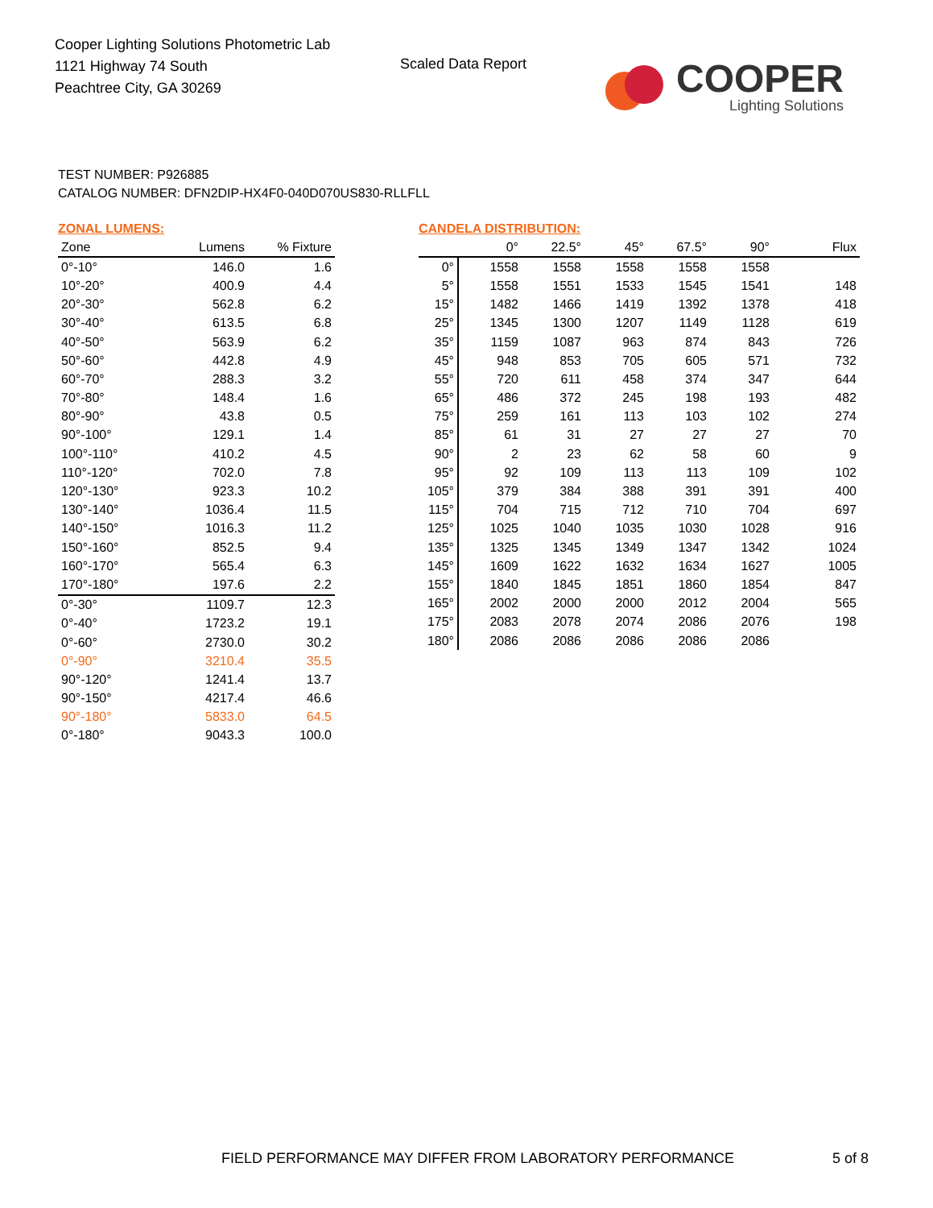Cooper Lighting Solutions Photometric Lab
1121 Highway 74 South
Peachtree City, GA 30269
Scaled Data Report
COOPER
Lighting Solutions
TEST NUMBER: P926885
CATALOG NUMBER: DFN2DIP-HX4F0-040D070US830-RLLFLL
ZONAL LUMENS:
| Zone | Lumens | % Fixture |
| --- | --- | --- |
| 0°-10° | 146.0 | 1.6 |
| 10°-20° | 400.9 | 4.4 |
| 20°-30° | 562.8 | 6.2 |
| 30°-40° | 613.5 | 6.8 |
| 40°-50° | 563.9 | 6.2 |
| 50°-60° | 442.8 | 4.9 |
| 60°-70° | 288.3 | 3.2 |
| 70°-80° | 148.4 | 1.6 |
| 80°-90° | 43.8 | 0.5 |
| 90°-100° | 129.1 | 1.4 |
| 100°-110° | 410.2 | 4.5 |
| 110°-120° | 702.0 | 7.8 |
| 120°-130° | 923.3 | 10.2 |
| 130°-140° | 1036.4 | 11.5 |
| 140°-150° | 1016.3 | 11.2 |
| 150°-160° | 852.5 | 9.4 |
| 160°-170° | 565.4 | 6.3 |
| 170°-180° | 197.6 | 2.2 |
| 0°-30° | 1109.7 | 12.3 |
| 0°-40° | 1723.2 | 19.1 |
| 0°-60° | 2730.0 | 30.2 |
| 0°-90° | 3210.4 | 35.5 |
| 90°-120° | 1241.4 | 13.7 |
| 90°-150° | 4217.4 | 46.6 |
| 90°-180° | 5833.0 | 64.5 |
| 0°-180° | 9043.3 | 100.0 |
CANDELA DISTRIBUTION:
| | 0° | 22.5° | 45° | 67.5° | 90° | Flux |
| 0° | 1558 | 1558 | 1558 | 1558 | 1558 | |
| 5° | 1558 | 1551 | 1533 | 1545 | 1541 | 148 |
| 15° | 1482 | 1466 | 1419 | 1392 | 1378 | 418 |
| 25° | 1345 | 1300 | 1207 | 1149 | 1128 | 619 |
| 35° | 1159 | 1087 | 963 | 874 | 843 | 726 |
| 45° | 948 | 853 | 705 | 605 | 571 | 732 |
| 55° | 720 | 611 | 458 | 374 | 347 | 644 |
| 65° | 486 | 372 | 245 | 198 | 193 | 482 |
| 75° | 259 | 161 | 113 | 103 | 102 | 274 |
| 85° | 61 | 31 | 27 | 27 | 27 | 70 |
| 90° | 2 | 23 | 62 | 58 | 60 | 9 |
| 95° | 92 | 109 | 113 | 113 | 109 | 102 |
| 105° | 379 | 384 | 388 | 391 | 391 | 400 |
| 115° | 704 | 715 | 712 | 710 | 704 | 697 |
| 125° | 1025 | 1040 | 1035 | 1030 | 1028 | 916 |
| 135° | 1325 | 1345 | 1349 | 1347 | 1342 | 1024 |
| 145° | 1609 | 1622 | 1632 | 1634 | 1627 | 1005 |
| 155° | 1840 | 1845 | 1851 | 1860 | 1854 | 847 |
| 165° | 2002 | 2000 | 2000 | 2012 | 2004 | 565 |
| 175° | 2083 | 2078 | 2074 | 2086 | 2076 | 198 |
| 180° | 2086 | 2086 | 2086 | 2086 | 2086 | |
FIELD PERFORMANCE MAY DIFFER FROM LABORATORY PERFORMANCE
5 of 8